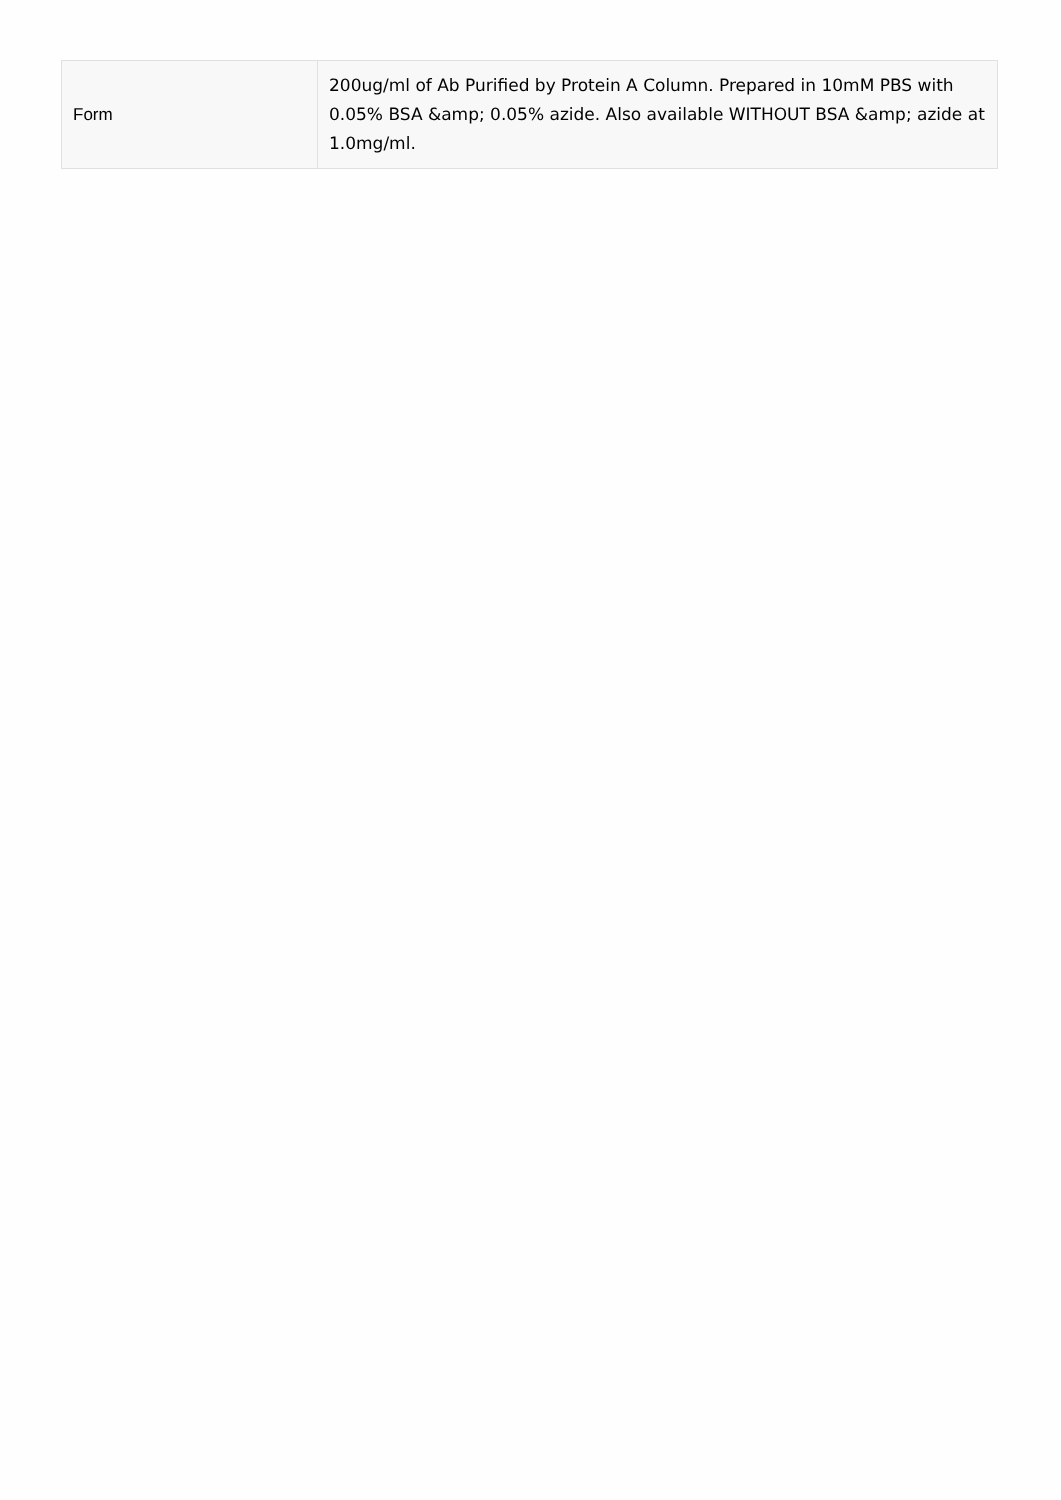| Form | 200ug/ml of Ab Purified by Protein A Column. Prepared in 10mM PBS with 0.05% BSA &amp; 0.05% azide. Also available WITHOUT BSA &amp; azide at 1.0mg/ml. |